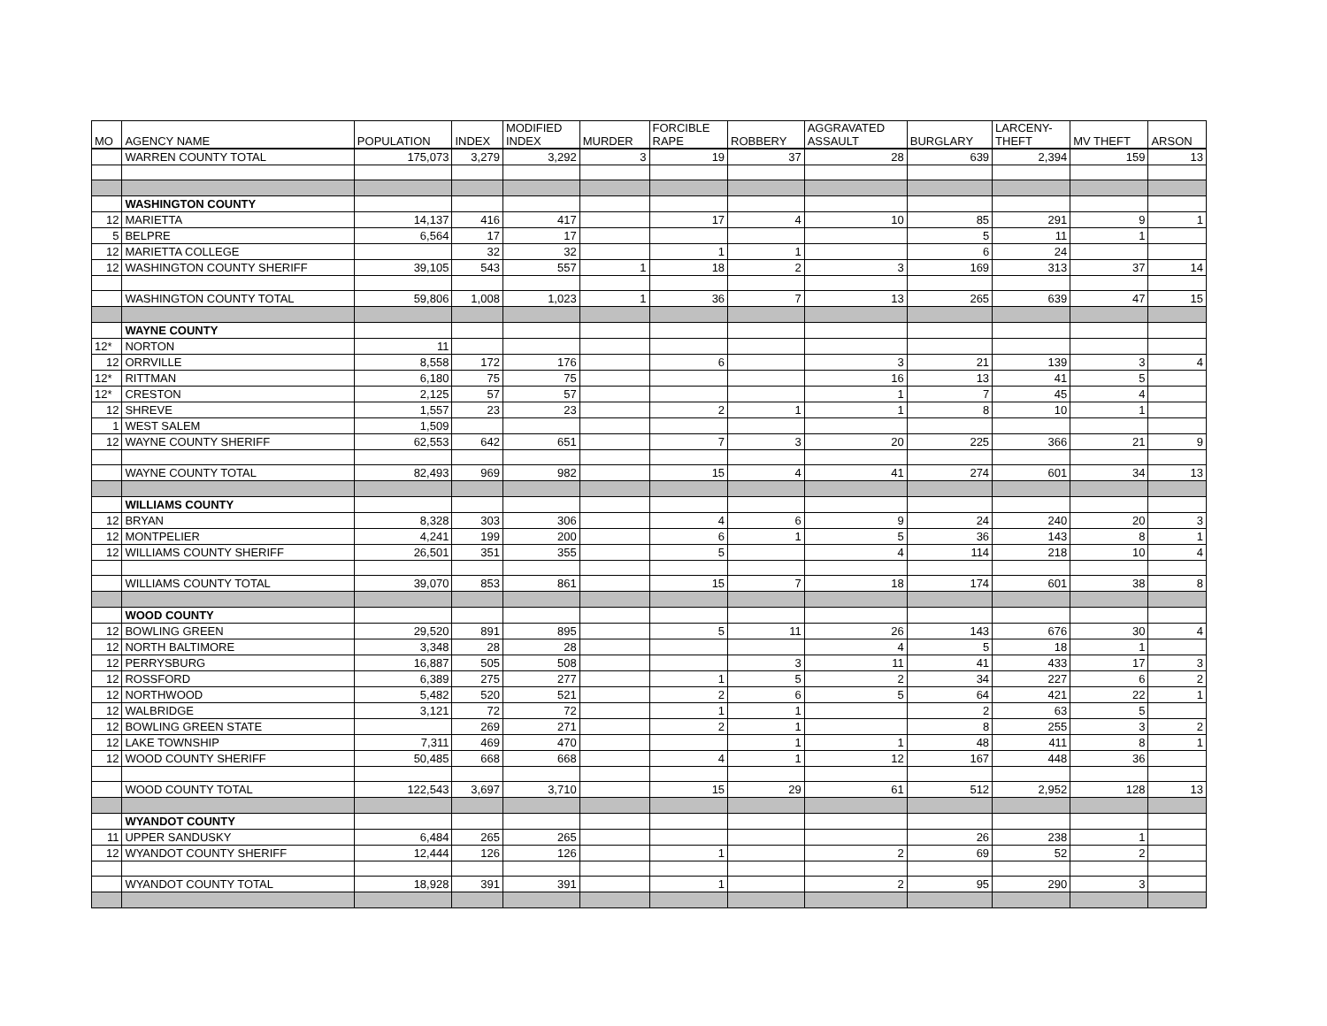| MO | AGENCY NAME | POPULATION | INDEX | MODIFIED INDEX | MURDER | FORCIBLE RAPE | ROBBERY | AGGRAVATED ASSAULT | BURGLARY | LARCENY- THEFT | MV THEFT | ARSON |
| --- | --- | --- | --- | --- | --- | --- | --- | --- | --- | --- | --- | --- |
| | WARREN COUNTY TOTAL | 175,073 | 3,279 | 3,292 | 3 | 19 | 37 | 28 | 639 | 2,394 | 159 | 13 |
| | WASHINGTON COUNTY | | | | | | | | | | | |
| 12 | MARIETTA | 14,137 | 416 | 417 | | 17 | 4 | 10 | 85 | 291 | 9 | 1 |
| 5 | BELPRE | 6,564 | 17 | 17 | | | | | 5 | 11 | 1 | |
| 12 | MARIETTA COLLEGE | | 32 | 32 | | 1 | 1 | | 6 | 24 | | |
| 12 | WASHINGTON COUNTY SHERIFF | 39,105 | 543 | 557 | 1 | 18 | 2 | 3 | 169 | 313 | 37 | 14 |
| | WASHINGTON COUNTY TOTAL | 59,806 | 1,008 | 1,023 | 1 | 36 | 7 | 13 | 265 | 639 | 47 | 15 |
| | WAYNE COUNTY | | | | | | | | | | | |
| 12* | NORTON | 11 | | | | | | | | | | |
| 12 | ORRVILLE | 8,558 | 172 | 176 | | 6 | | 3 | 21 | 139 | 3 | 4 |
| 12* | RITTMAN | 6,180 | 75 | 75 | | | | 16 | 13 | 41 | 5 | |
| 12* | CRESTON | 2,125 | 57 | 57 | | | | 1 | 7 | 45 | 4 | |
| 12 | SHREVE | 1,557 | 23 | 23 | | 2 | 1 | 1 | 8 | 10 | 1 | |
| 1 | WEST SALEM | 1,509 | | | | | | | | | | |
| 12 | WAYNE COUNTY SHERIFF | 62,553 | 642 | 651 | | 7 | 3 | 20 | 225 | 366 | 21 | 9 |
| | WAYNE COUNTY TOTAL | 82,493 | 969 | 982 | | 15 | 4 | 41 | 274 | 601 | 34 | 13 |
| | WILLIAMS COUNTY | | | | | | | | | | | |
| 12 | BRYAN | 8,328 | 303 | 306 | | 4 | 6 | 9 | 24 | 240 | 20 | 3 |
| 12 | MONTPELIER | 4,241 | 199 | 200 | | 6 | 1 | 5 | 36 | 143 | 8 | 1 |
| 12 | WILLIAMS COUNTY SHERIFF | 26,501 | 351 | 355 | | 5 | | 4 | 114 | 218 | 10 | 4 |
| | WILLIAMS COUNTY TOTAL | 39,070 | 853 | 861 | | 15 | 7 | 18 | 174 | 601 | 38 | 8 |
| | WOOD COUNTY | | | | | | | | | | | |
| 12 | BOWLING GREEN | 29,520 | 891 | 895 | | 5 | 11 | 26 | 143 | 676 | 30 | 4 |
| 12 | NORTH BALTIMORE | 3,348 | 28 | 28 | | | | 4 | 5 | 18 | 1 | |
| 12 | PERRYSBURG | 16,887 | 505 | 508 | | | 3 | 11 | 41 | 433 | 17 | 3 |
| 12 | ROSSFORD | 6,389 | 275 | 277 | | 1 | 5 | 2 | 34 | 227 | 6 | 2 |
| 12 | NORTHWOOD | 5,482 | 520 | 521 | | 2 | 6 | 5 | 64 | 421 | 22 | 1 |
| 12 | WALBRIDGE | 3,121 | 72 | 72 | | 1 | 1 | | 2 | 63 | 5 | |
| 12 | BOWLING GREEN STATE | | 269 | 271 | | 2 | 1 | | 8 | 255 | 3 | 2 |
| 12 | LAKE TOWNSHIP | 7,311 | 469 | 470 | | | 1 | 1 | 48 | 411 | 8 | 1 |
| 12 | WOOD COUNTY SHERIFF | 50,485 | 668 | 668 | | 4 | 1 | 12 | 167 | 448 | 36 | |
| | WOOD COUNTY TOTAL | 122,543 | 3,697 | 3,710 | | 15 | 29 | 61 | 512 | 2,952 | 128 | 13 |
| | WYANDOT COUNTY | | | | | | | | | | | |
| 11 | UPPER SANDUSKY | 6,484 | 265 | 265 | | | | | 26 | 238 | 1 | |
| 12 | WYANDOT COUNTY SHERIFF | 12,444 | 126 | 126 | | 1 | | 2 | 69 | 52 | 2 | |
| | WYANDOT COUNTY TOTAL | 18,928 | 391 | 391 | | 1 | | 2 | 95 | 290 | 3 | |